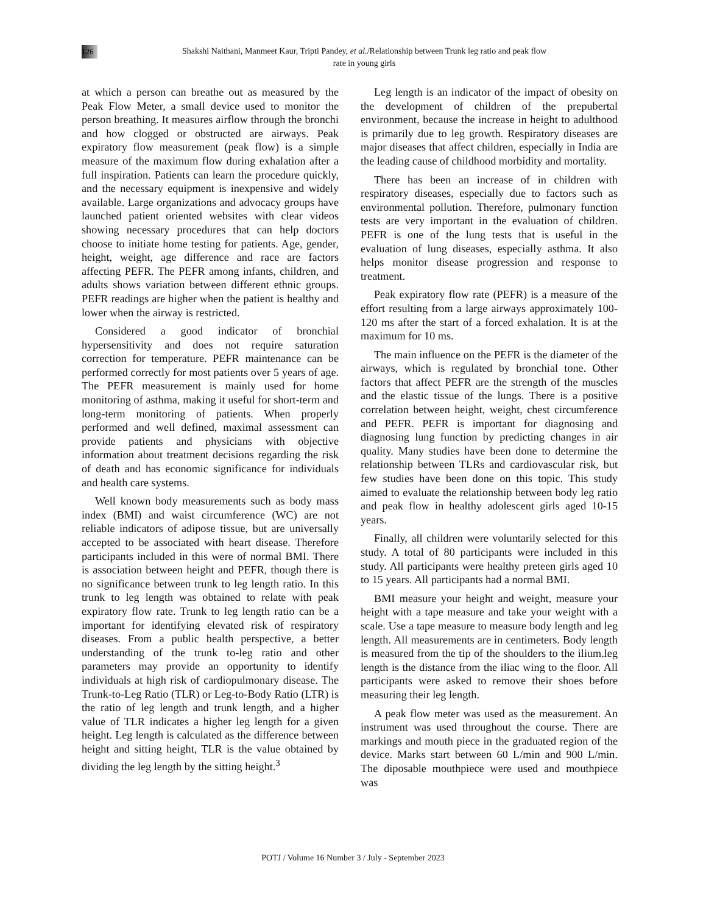126
Shakshi Naithani, Manmeet Kaur, Tripti Pandey, et al./Relationship between Trunk leg ratio and peak flow
rate in young girls
at which a person can breathe out as measured by the Peak Flow Meter, a small device used to monitor the person breathing. It measures airflow through the bronchi and how clogged or obstructed are airways. Peak expiratory flow measurement (peak flow) is a simple measure of the maximum flow during exhalation after a full inspiration. Patients can learn the procedure quickly, and the necessary equipment is inexpensive and widely available. Large organizations and advocacy groups have launched patient oriented websites with clear videos showing necessary procedures that can help doctors choose to initiate home testing for patients. Age, gender, height, weight, age difference and race are factors affecting PEFR. The PEFR among infants, children, and adults shows variation between different ethnic groups. PEFR readings are higher when the patient is healthy and lower when the airway is restricted.
Considered a good indicator of bronchial hypersensitivity and does not require saturation correction for temperature. PEFR maintenance can be performed correctly for most patients over 5 years of age. The PEFR measurement is mainly used for home monitoring of asthma, making it useful for short-term and long-term monitoring of patients. When properly performed and well defined, maximal assessment can provide patients and physicians with objective information about treatment decisions regarding the risk of death and has economic significance for individuals and health care systems.
Well known body measurements such as body mass index (BMI) and waist circumference (WC) are not reliable indicators of adipose tissue, but are universally accepted to be associated with heart disease. Therefore participants included in this were of normal BMI. There is association between height and PEFR, though there is no significance between trunk to leg length ratio. In this trunk to leg length was obtained to relate with peak expiratory flow rate. Trunk to leg length ratio can be a important for identifying elevated risk of respiratory diseases. From a public health perspective, a better understanding of the trunk to-leg ratio and other parameters may provide an opportunity to identify individuals at high risk of cardiopulmonary disease. The Trunk-to-Leg Ratio (TLR) or Leg-to-Body Ratio (LTR) is the ratio of leg length and trunk length, and a higher value of TLR indicates a higher leg length for a given height. Leg length is calculated as the difference between height and sitting height, TLR is the value obtained by dividing the leg length by the sitting height.<sup>3</sup>
Leg length is an indicator of the impact of obesity on the development of children of the prepubertal environment, because the increase in height to adulthood is primarily due to leg growth. Respiratory diseases are major diseases that affect children, especially in India are the leading cause of childhood morbidity and mortality.
There has been an increase of in children with respiratory diseases, especially due to factors such as environmental pollution. Therefore, pulmonary function tests are very important in the evaluation of children. PEFR is one of the lung tests that is useful in the evaluation of lung diseases, especially asthma. It also helps monitor disease progression and response to treatment.
Peak expiratory flow rate (PEFR) is a measure of the effort resulting from a large airways approximately 100-120 ms after the start of a forced exhalation. It is at the maximum for 10 ms.
The main influence on the PEFR is the diameter of the airways, which is regulated by bronchial tone. Other factors that affect PEFR are the strength of the muscles and the elastic tissue of the lungs. There is a positive correlation between height, weight, chest circumference and PEFR. PEFR is important for diagnosing and diagnosing lung function by predicting changes in air quality. Many studies have been done to determine the relationship between TLRs and cardiovascular risk, but few studies have been done on this topic. This study aimed to evaluate the relationship between body leg ratio and peak flow in healthy adolescent girls aged 10-15 years.
Finally, all children were voluntarily selected for this study. A total of 80 participants were included in this study. All participants were healthy preteen girls aged 10 to 15 years. All participants had a normal BMI.
BMI measure your height and weight, measure your height with a tape measure and take your weight with a scale. Use a tape measure to measure body length and leg length. All measurements are in centimeters. Body length is measured from the tip of the shoulders to the ilium.leg length is the distance from the iliac wing to the floor. All participants were asked to remove their shoes before measuring their leg length.
A peak flow meter was used as the measurement. An instrument was used throughout the course. There are markings and mouth piece in the graduated region of the device. Marks start between 60 L/min and 900 L/min. The diposable mouthpiece were used and mouthpiece was
POTJ / Volume 16 Number 3 / July - September 2023